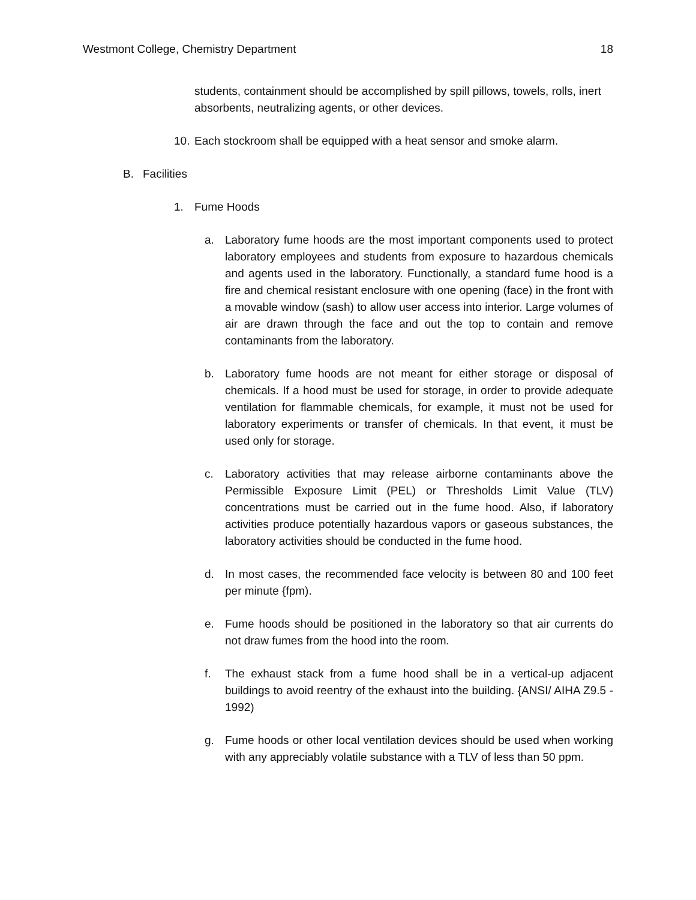Westmont College, Chemistry Department 18
students, containment should be accomplished by spill pillows, towels, rolls, inert absorbents, neutralizing agents, or other devices.
10. Each stockroom shall be equipped with a heat sensor and smoke alarm.
B. Facilities
1. Fume Hoods
a. Laboratory fume hoods are the most important components used to protect laboratory employees and students from exposure to hazardous chemicals and agents used in the laboratory. Functionally, a standard fume hood is a fire and chemical resistant enclosure with one opening (face) in the front with a movable window (sash) to allow user access into interior. Large volumes of air are drawn through the face and out the top to contain and remove contaminants from the laboratory.
b. Laboratory fume hoods are not meant for either storage or disposal of chemicals. If a hood must be used for storage, in order to provide adequate ventilation for flammable chemicals, for example, it must not be used for laboratory experiments or transfer of chemicals. In that event, it must be used only for storage.
c. Laboratory activities that may release airborne contaminants above the Permissible Exposure Limit (PEL) or Thresholds Limit Value (TLV) concentrations must be carried out in the fume hood. Also, if laboratory activities produce potentially hazardous vapors or gaseous substances, the laboratory activities should be conducted in the fume hood.
d. In most cases, the recommended face velocity is between 80 and 100 feet per minute {fpm).
e. Fume hoods should be positioned in the laboratory so that air currents do not draw fumes from the hood into the room.
f. The exhaust stack from a fume hood shall be in a vertical-up adjacent buildings to avoid reentry of the exhaust into the building. {ANSI/ AIHA Z9.5 - 1992)
g. Fume hoods or other local ventilation devices should be used when working with any appreciably volatile substance with a TLV of less than 50 ppm.